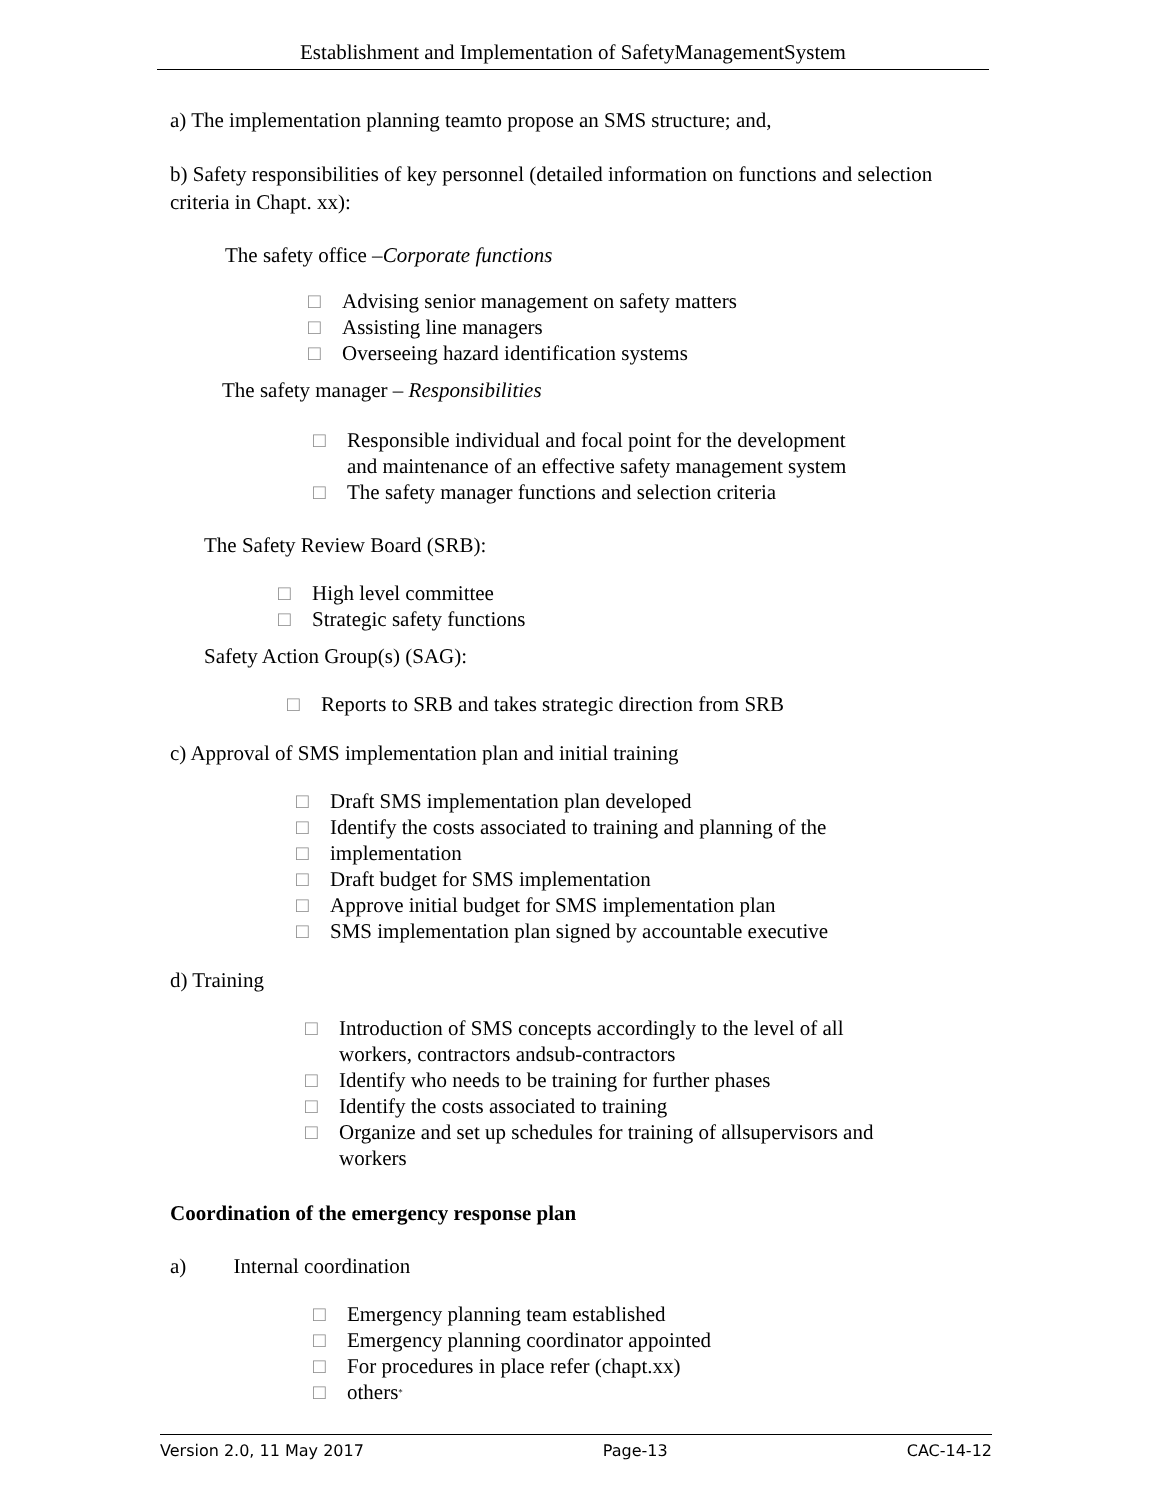Establishment and Implementation of SafetyManagementSystem
a) The implementation planning teamto propose an SMS structure; and,
b) Safety responsibilities of key personnel (detailed information on functions and selection criteria in Chapt. xx):
The safety office –Corporate functions
□ Advising senior management on safety matters
□ Assisting line managers
□ Overseeing hazard identification systems
The safety manager – Responsibilities
□ Responsible individual and focal point for the development
and maintenance of an effective safety management system
□ The safety manager functions and selection criteria
The Safety Review Board (SRB):
□ High level committee
□ Strategic safety functions
Safety Action Group(s) (SAG):
□ Reports to SRB and takes strategic direction from SRB
c) Approval of SMS implementation plan and initial training
□ Draft SMS implementation plan developed
□ Identify the costs associated to training and planning of the
□ implementation
□ Draft budget for SMS implementation
□ Approve initial budget for SMS implementation plan
□ SMS implementation plan signed by accountable executive
d) Training
□ Introduction of SMS concepts accordingly to the level of all
workers, contractors andsub-contractors
□ Identify who needs to be training for further phases
□ Identify the costs associated to training
□ Organize and set up schedules for training of allsupervisors and
workers
Coordination of the emergency response plan
a) Internal coordination
□ Emergency planning team established
□ Emergency planning coordinator appointed
□ For procedures in place refer (chapt.xx)
□ others<sup>*</sup>
Version 2.0, 11 May 2017 Page-13 CAC-14-12